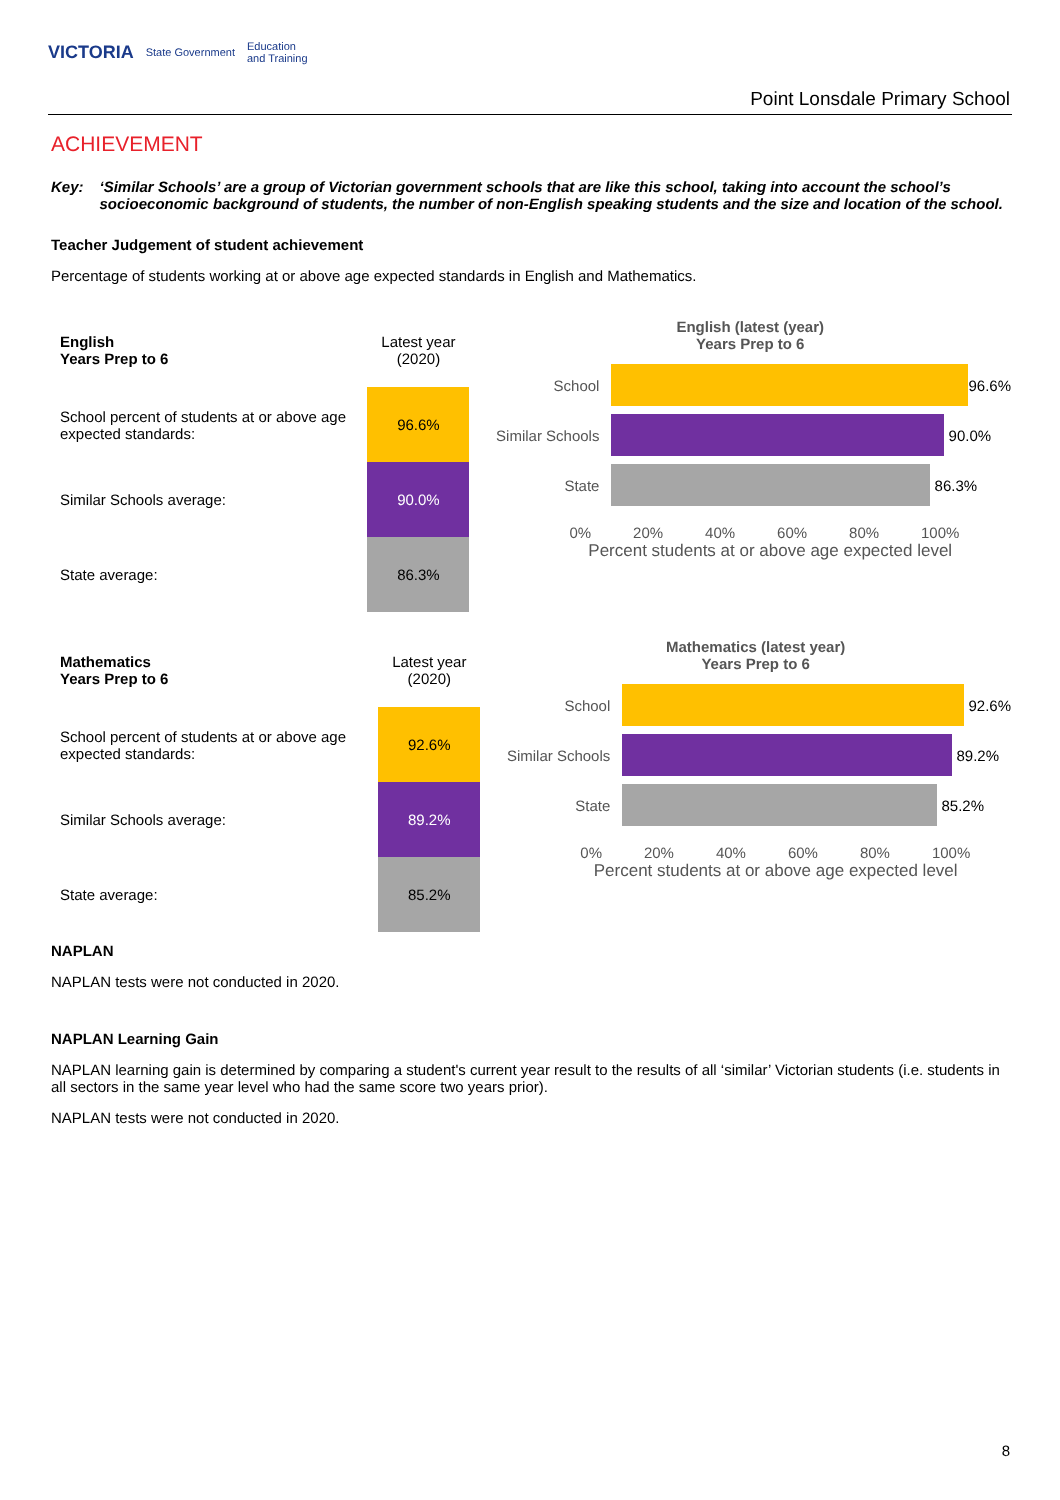VICTORIA State Government Education
and Training
Point Lonsdale Primary School
ACHIEVEMENT
Key: ‘Similar Schools’ are a group of Victorian government schools that are like this school, taking into account the school’s socioeconomic background of students, the number of non-English speaking students and the size and location of the school.
Teacher Judgement of student achievement
Percentage of students working at or above age expected standards in English and Mathematics.
| English Years Prep to 6 | Latest year (2020) |
| School percent of students at or above age expected standards: | 96.6% |
| Similar Schools average: | 90.0% |
| State average: | 86.3% |
English (latest (year)
Years Prep to 6
School 96.6%
Similar Schools
90.0%
State 86.3%
0% 20% 40% 60% 80% 100%
Percent students at or above age expected level
| Mathematics Years Prep to 6 | Latest year (2020) |
| School percent of students at or above age expected standards: | 92.6% |
| Similar Schools average: | 89.2% |
| State average: | 85.2% |
Mathematics (latest year)
Years Prep to 6
School 92.6%
Similar Schools
89.2%
State 85.2%
0% 20% 40% 60% 80% 100%
Percent students at or above age expected level
NAPLAN
NAPLAN tests were not conducted in 2020.
NAPLAN Learning Gain
NAPLAN learning gain is determined by comparing a student's current year result to the results of all ‘similar’ Victorian students (i.e. students in all sectors in the same year level who had the same score two years prior).
NAPLAN tests were not conducted in 2020.
8